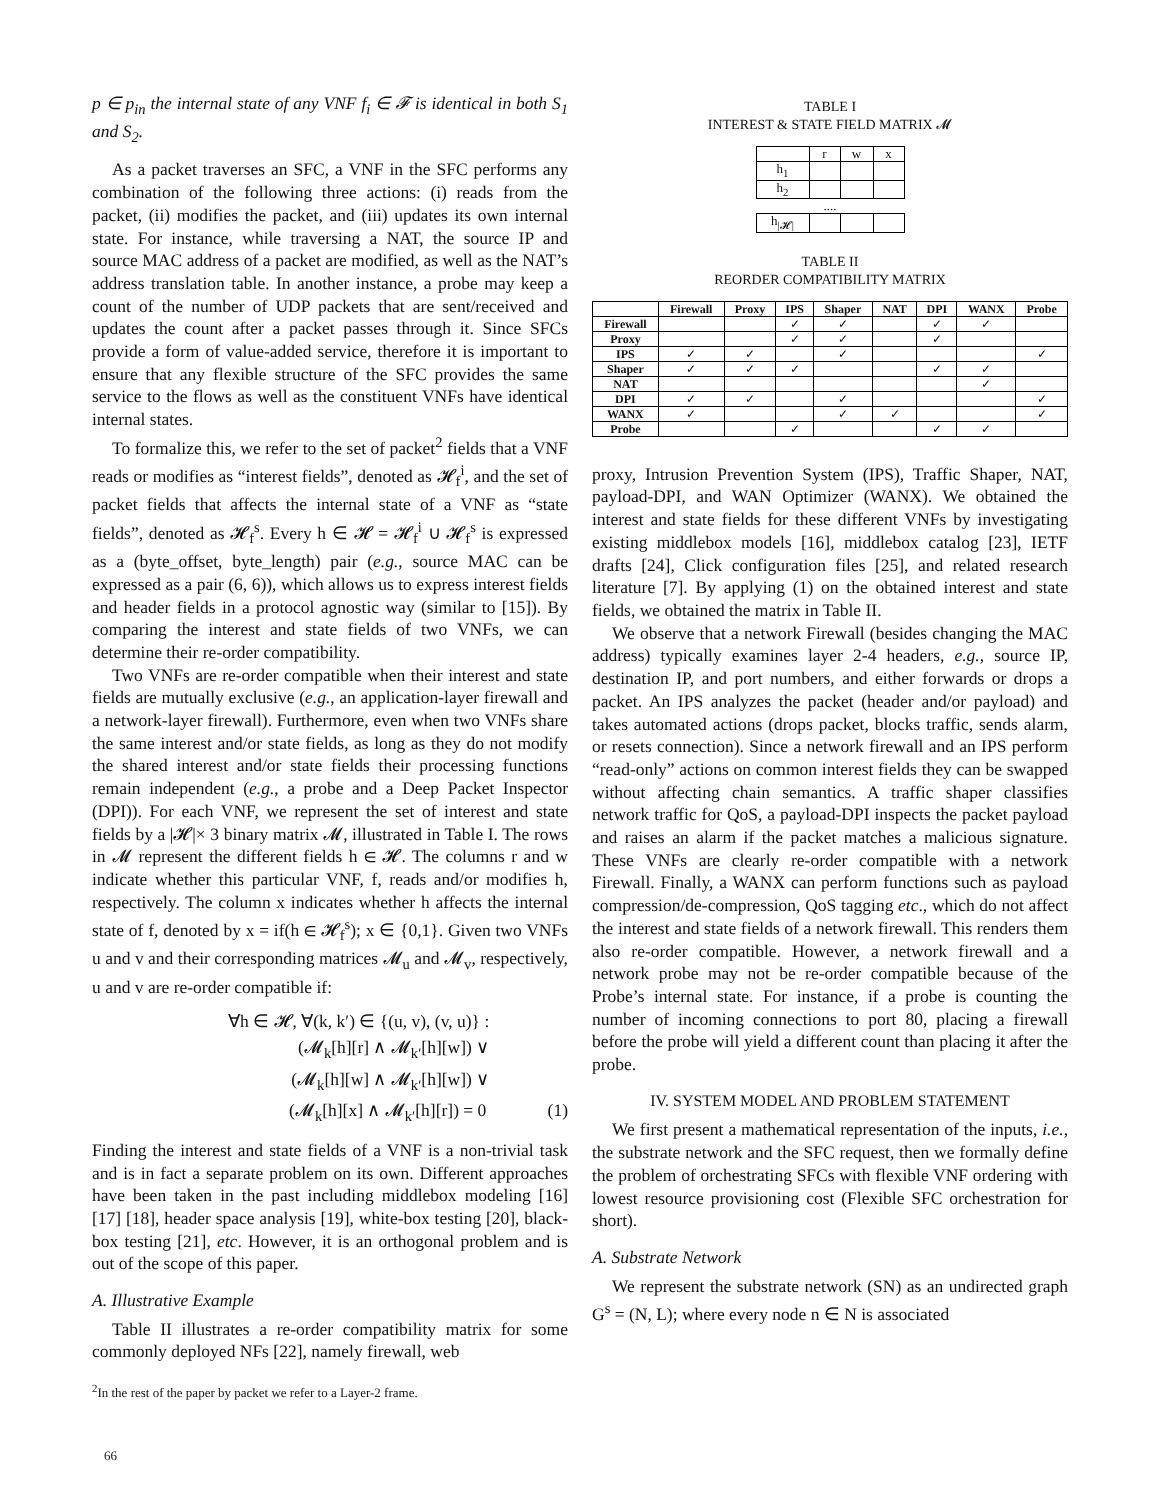p ∈ p<sub>in</sub> the internal state of any VNF f<sub>i</sub> ∈ 𝓕 is identical in both S<sub>1</sub> and S<sub>2</sub>.
As a packet traverses an SFC, a VNF in the SFC performs any combination of the following three actions: (i) reads from the packet, (ii) modifies the packet, and (iii) updates its own internal state. For instance, while traversing a NAT, the source IP and source MAC address of a packet are modified, as well as the NAT’s address translation table. In another instance, a probe may keep a count of the number of UDP packets that are sent/received and updates the count after a packet passes through it. Since SFCs provide a form of value-added service, therefore it is important to ensure that any flexible structure of the SFC provides the same service to the flows as well as the constituent VNFs have identical internal states.
To formalize this, we refer to the set of packet<sup>2</sup> fields that a VNF reads or modifies as “interest fields”, denoted as 𝓗<sub>f</sub><sup>i</sup>, and the set of packet fields that affects the internal state of a VNF as “state fields”, denoted as 𝓗<sub>f</sub><sup>s</sup>. Every h ∈ 𝓗 = 𝓗<sub>f</sub><sup>i</sup> ∪ 𝓗<sub>f</sub><sup>s</sup> is expressed as a (byte_offset, byte_length) pair (e.g., source MAC can be expressed as a pair (6, 6)), which allows us to express interest fields and header fields in a protocol agnostic way (similar to [15]). By comparing the interest and state fields of two VNFs, we can determine their re-order compatibility.
Two VNFs are re-order compatible when their interest and state fields are mutually exclusive (e.g., an application-layer firewall and a network-layer firewall). Furthermore, even when two VNFs share the same interest and/or state fields, as long as they do not modify the shared interest and/or state fields their processing functions remain independent (e.g., a probe and a Deep Packet Inspector (DPI)). For each VNF, we represent the set of interest and state fields by a |𝓗|× 3 binary matrix 𝓜, illustrated in Table I. The rows in 𝓜 represent the different fields h ∈ 𝓗. The columns r and w indicate whether this particular VNF, f, reads and/or modifies h, respectively. The column x indicates whether h affects the internal state of f, denoted by x = if(h ∈ 𝓗<sub>f</sub><sup>s</sup>); x ∈ {0,1}. Given two VNFs u and v and their corresponding matrices 𝓜<sub>u</sub> and 𝓜<sub>v</sub>, respectively, u and v are re-order compatible if:
∀h ∈ 𝓗, ∀(k, k′) ∈ {(u, v), (v, u)} :
(𝓜<sub>k</sub>[h][r] ∧ 𝓜<sub>k′</sub>[h][w]) ∨
(𝓜<sub>k</sub>[h][w] ∧ 𝓜<sub>k′</sub>[h][w]) ∨
(𝓜<sub>k</sub>[h][x] ∧ 𝓜<sub>k′</sub>[h][r]) = 0 (1)
Finding the interest and state fields of a VNF is a non-trivial task and is in fact a separate problem on its own. Different approaches have been taken in the past including middlebox modeling [16] [17] [18], header space analysis [19], white-box testing [20], black-box testing [21], etc. However, it is an orthogonal problem and is out of the scope of this paper.
A. Illustrative Example
Table II illustrates a re-order compatibility matrix for some commonly deployed NFs [22], namely firewall, web
<sup>2</sup> In the rest of the paper by packet we refer to a Layer-2 frame.
TABLE I
INTEREST & STATE FIELD MATRIX 𝓜
| | r | w | x |
| h<sub>1</sub> | | | |
| h<sub>2</sub> | | | |
| .... | | | |
| h<sub>/𝓗/</sub> | | | |
TABLE II
REORDER COMPATIBILITY MATRIX
| | Firewall | Proxy | IPS | Shaper | NAT | DPI | WANX | Probe |
| --- | --- | --- | --- | --- | --- | --- | --- | --- |
| Firewall | | | ✓ | ✓ | | ✓ | ✓ | |
| Proxy | | | ✓ | ✓ | | ✓ | | |
| IPS | ✓ | ✓ | | ✓ | | | | ✓ |
| Shaper | ✓ | ✓ | ✓ | | | ✓ | ✓ | |
| NAT | | | | | | | ✓ | |
| DPI | ✓ | ✓ | | ✓ | | | | ✓ |
| WANX | ✓ | | | ✓ | ✓ | | | ✓ |
| Probe | | | ✓ | | | ✓ | ✓ | |
proxy, Intrusion Prevention System (IPS), Traffic Shaper, NAT, payload-DPI, and WAN Optimizer (WANX). We obtained the interest and state fields for these different VNFs by investigating existing middlebox models [16], middlebox catalog [23], IETF drafts [24], Click configuration files [25], and related research literature [7]. By applying (1) on the obtained interest and state fields, we obtained the matrix in Table II.
We observe that a network Firewall (besides changing the MAC address) typically examines layer 2-4 headers, e.g., source IP, destination IP, and port numbers, and either forwards or drops a packet. An IPS analyzes the packet (header and/or payload) and takes automated actions (drops packet, blocks traffic, sends alarm, or resets connection). Since a network firewall and an IPS perform “read-only” actions on common interest fields they can be swapped without affecting chain semantics. A traffic shaper classifies network traffic for QoS, a payload-DPI inspects the packet payload and raises an alarm if the packet matches a malicious signature. These VNFs are clearly re-order compatible with a network Firewall. Finally, a WANX can perform functions such as payload compression/de-compression, QoS tagging etc., which do not affect the interest and state fields of a network firewall. This renders them also re-order compatible. However, a network firewall and a network probe may not be re-order compatible because of the Probe’s internal state. For instance, if a probe is counting the number of incoming connections to port 80, placing a firewall before the probe will yield a different count than placing it after the probe.
IV. SYSTEM MODEL AND PROBLEM STATEMENT
We first present a mathematical representation of the inputs, i.e., the substrate network and the SFC request, then we formally define the problem of orchestrating SFCs with flexible VNF ordering with lowest resource provisioning cost (Flexible SFC orchestration for short).
A. Substrate Network
We represent the substrate network (SN) as an undirected graph G<sup>s</sup> = (N, L); where every node n ∈ N is associated
66